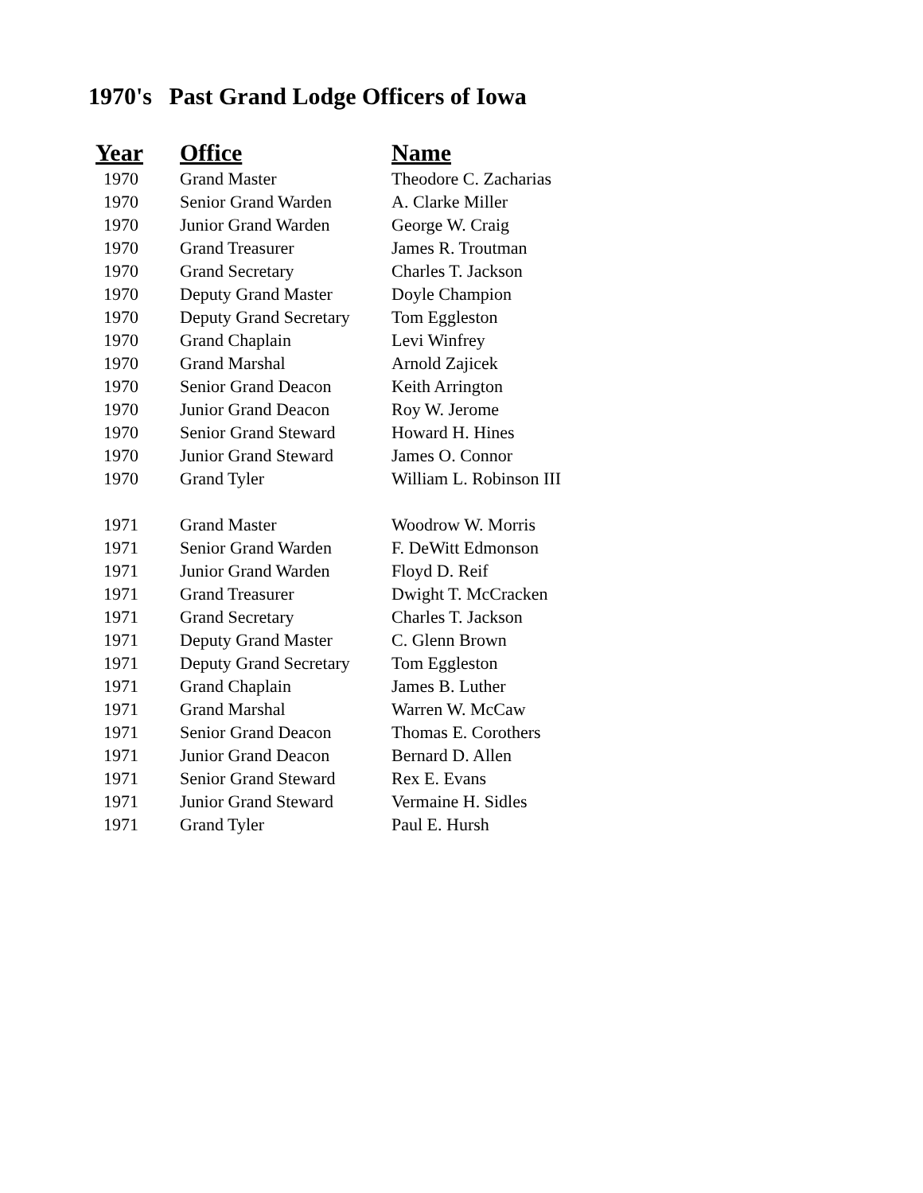1970's Past Grand Lodge Officers of Iowa
| Year | Office | Name |
| --- | --- | --- |
| 1970 | Grand Master | Theodore C. Zacharias |
| 1970 | Senior Grand Warden | A. Clarke Miller |
| 1970 | Junior Grand Warden | George W. Craig |
| 1970 | Grand Treasurer | James R. Troutman |
| 1970 | Grand Secretary | Charles T. Jackson |
| 1970 | Deputy Grand Master | Doyle Champion |
| 1970 | Deputy Grand Secretary | Tom Eggleston |
| 1970 | Grand Chaplain | Levi Winfrey |
| 1970 | Grand Marshal | Arnold Zajicek |
| 1970 | Senior Grand Deacon | Keith Arrington |
| 1970 | Junior Grand Deacon | Roy W. Jerome |
| 1970 | Senior Grand Steward | Howard H. Hines |
| 1970 | Junior Grand Steward | James O. Connor |
| 1970 | Grand Tyler | William L. Robinson III |
| 1971 | Grand Master | Woodrow W. Morris |
| 1971 | Senior Grand Warden | F. DeWitt Edmonson |
| 1971 | Junior Grand Warden | Floyd D. Reif |
| 1971 | Grand Treasurer | Dwight T. McCracken |
| 1971 | Grand Secretary | Charles T. Jackson |
| 1971 | Deputy Grand Master | C. Glenn Brown |
| 1971 | Deputy Grand Secretary | Tom Eggleston |
| 1971 | Grand Chaplain | James B. Luther |
| 1971 | Grand Marshal | Warren W. McCaw |
| 1971 | Senior Grand Deacon | Thomas E. Corothers |
| 1971 | Junior Grand Deacon | Bernard D. Allen |
| 1971 | Senior Grand Steward | Rex E. Evans |
| 1971 | Junior Grand Steward | Vermaine H. Sidles |
| 1971 | Grand Tyler | Paul E. Hursh |